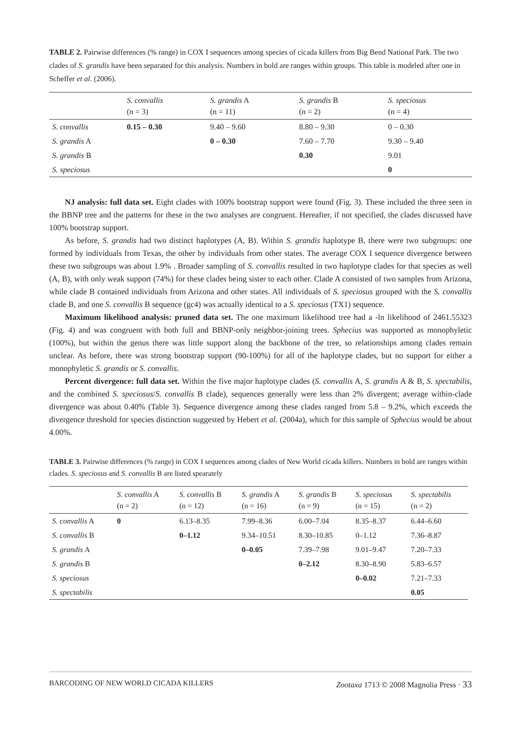TABLE 2. Pairwise differences (% range) in COX I sequences among species of cicada killers from Big Bend National Park. The two clades of S. grandis have been separated for this analysis. Numbers in bold are ranges within groups. This table is modeled after one in Scheffer et al. (2006).
| | S. convallis (n = 3) | S. grandis A (n = 11) | S. grandis B (n = 2) | S. speciosus (n = 4) |
| --- | --- | --- | --- | --- |
| S. convallis | 0.15 – 0.30 | 9.40 – 9.60 | 8.80 – 9.30 | 0 – 0.30 |
| S. grandis A | | 0 – 0.30 | 7.60 – 7.70 | 9.30 – 9.40 |
| S. grandis B | | | 0.30 | 9.01 |
| S. speciosus | | | | 0 |
NJ analysis: full data set. Eight clades with 100% bootstrap support were found (Fig. 3). These included the three seen in the BBNP tree and the patterns for these in the two analyses are congruent. Hereafter, if not specified, the clades discussed have 100% bootstrap support.
As before, S. grandis had two distinct haplotypes (A, B). Within S. grandis haplotype B, there were two subgroups: one formed by individuals from Texas, the other by individuals from other states. The average COX I sequence divergence between these two subgroups was about 1.9% . Broader sampling of S. convallis resulted in two haplotype clades for that species as well (A, B), with only weak support (74%) for these clades being sister to each other. Clade A consisted of two samples from Arizona, while clade B contained individuals from Arizona and other states. All individuals of S. speciosus grouped with the S. convallis clade B, and one S. convallis B sequence (gc4) was actually identical to a S. speciosus (TX1) sequence.
Maximum likelihood analysis: pruned data set. The one maximum likelihood tree had a -ln likelihood of 2461.55323 (Fig. 4) and was congruent with both full and BBNP-only neighbor-joining trees. Sphecius was supported as monophyletic (100%), but within the genus there was little support along the backbone of the tree, so relationships among clades remain unclear. As before, there was strong bootstrap support (90-100%) for all of the haplotype clades, but no support for either a monophyletic S. grandis or S. convallis.
Percent divergence: full data set. Within the five major haplotype clades (S. convallis A, S. grandis A & B, S. spectabilis, and the combined S. speciosus/S. convallis B clade), sequences generally were less than 2% divergent; average within-clade divergence was about 0.40% (Table 3). Sequence divergence among these clades ranged from 5.8 – 9.2%, which exceeds the divergence threshold for species distinction suggested by Hebert et al. (2004a), which for this sample of Sphecius would be about 4.00%.
TABLE 3. Pairwise differences (% range) in COX I sequences among clades of New World cicada killers. Numbers in bold are ranges within clades. S. speciosus and S. convallis B are listed spearately
| | S. convallis A (n = 2) | S. convallis B (n = 12) | S. grandis A (n = 16) | S. grandis B (n = 9) | S. speciosus (n = 15) | S. spectabilis (n = 2) |
| --- | --- | --- | --- | --- | --- | --- |
| S. convallis A | 0 | 6.13–8.35 | 7.99–8.36 | 6.00–7.04 | 8.35–8.37 | 6.44–6.60 |
| S. convallis B | | 0–1.12 | 9.34–10.51 | 8.30–10.85 | 0–1.12 | 7.36–8.87 |
| S. grandis A | | | 0–0.05 | 7.39–7.98 | 9.01–9.47 | 7.20–7.33 |
| S. grandis B | | | | 0–2.12 | 8.30–8.90 | 5.83–6.57 |
| S. speciosus | | | | | 0–0.02 | 7.21–7.33 |
| S. spectabilis | | | | | | 0.05 |
BARCODING OF NEW WORLD CICADA KILLERS Zootaxa 1713 © 2008 Magnolia Press · 33